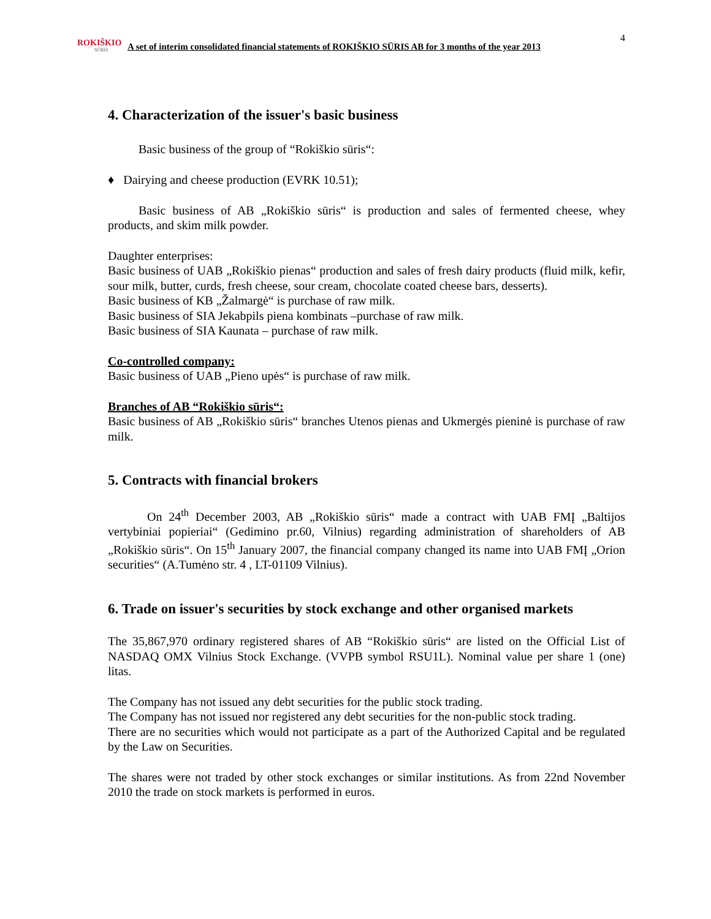ROKIŠKIO
SŪRIS
A set of interim consolidated financial statements of ROKIŠKIO SŪRIS AB for 3 months of the year 2013
4
4. Characterization of the issuer's basic business
Basic business of the group of “Rokiškio sūris“:
♦ Dairying and cheese production (EVRK 10.51);
Basic business of AB „Rokiškio sūris“ is production and sales of fermented cheese, whey products, and skim milk powder.
Daughter enterprises:
Basic business of UAB „Rokiškio pienas“ production and sales of fresh dairy products (fluid milk, kefir, sour milk, butter, curds, fresh cheese, sour cream, chocolate coated cheese bars, desserts).
Basic business of KB „Žalmargė“ is purchase of raw milk.
Basic business of SIA Jekabpils piena kombinats –purchase of raw milk.
Basic business of SIA Kaunata – purchase of raw milk.
Co-controlled company:
Basic business of UAB „Pieno upės“ is purchase of raw milk.
Branches of AB “Rokiškio sūris“:
Basic business of AB „Rokiškio sūris“ branches Utenos pienas and Ukmergės pieninė is purchase of raw milk.
5. Contracts with financial brokers
On 24<sup>th</sup> December 2003, AB „Rokiškio sūris“ made a contract with UAB FMĮ „Baltijos vertybiniai popieriai“ (Gedimino pr.60, Vilnius) regarding administration of shareholders of AB „Rokiškio sūris“. On 15<sup>th</sup> January 2007, the financial company changed its name into UAB FMĮ „Orion securities“ (A.Tumėno str. 4 , LT-01109 Vilnius).
6. Trade on issuer's securities by stock exchange and other organised markets
The 35,867,970 ordinary registered shares of AB “Rokiškio sūris“ are listed on the Official List of NASDAQ OMX Vilnius Stock Exchange. (VVPB symbol RSU1L). Nominal value per share 1 (one) litas.
The Company has not issued any debt securities for the public stock trading.
The Company has not issued nor registered any debt securities for the non-public stock trading.
There are no securities which would not participate as a part of the Authorized Capital and be regulated by the Law on Securities.
The shares were not traded by other stock exchanges or similar institutions. As from 22nd November 2010 the trade on stock markets is performed in euros.